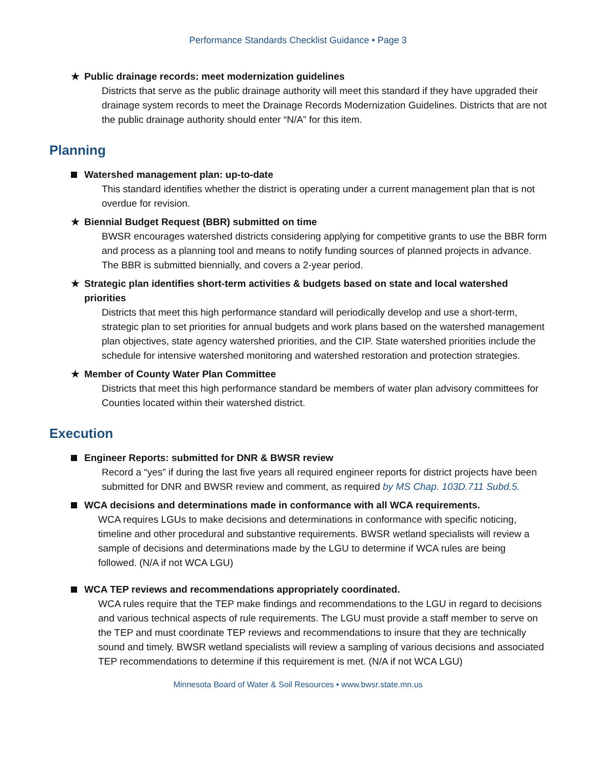Performance Standards Checklist Guidance • Page 3
★ Public drainage records: meet modernization guidelines
Districts that serve as the public drainage authority will meet this standard if they have upgraded their drainage system records to meet the Drainage Records Modernization Guidelines. Districts that are not the public drainage authority should enter “N/A” for this item.
Planning
Watershed management plan: up-to-date
This standard identifies whether the district is operating under a current management plan that is not overdue for revision.
★ Biennial Budget Request (BBR) submitted on time
BWSR encourages watershed districts considering applying for competitive grants to use the BBR form and process as a planning tool and means to notify funding sources of planned projects in advance. The BBR is submitted biennially, and covers a 2-year period.
★ Strategic plan identifies short-term activities & budgets based on state and local watershed priorities
Districts that meet this high performance standard will periodically develop and use a short-term, strategic plan to set priorities for annual budgets and work plans based on the watershed management plan objectives, state agency watershed priorities, and the CIP. State watershed priorities include the schedule for intensive watershed monitoring and watershed restoration and protection strategies.
★ Member of County Water Plan Committee
Districts that meet this high performance standard be members of water plan advisory committees for Counties located within their watershed district.
Execution
Engineer Reports: submitted for DNR & BWSR review
Record a “yes” if during the last five years all required engineer reports for district projects have been submitted for DNR and BWSR review and comment, as required by MS Chap. 103D.711 Subd.5.
WCA decisions and determinations made in conformance with all WCA requirements.
WCA requires LGUs to make decisions and determinations in conformance with specific noticing, timeline and other procedural and substantive requirements. BWSR wetland specialists will review a sample of decisions and determinations made by the LGU to determine if WCA rules are being followed. (N/A if not WCA LGU)
WCA TEP reviews and recommendations appropriately coordinated.
WCA rules require that the TEP make findings and recommendations to the LGU in regard to decisions and various technical aspects of rule requirements. The LGU must provide a staff member to serve on the TEP and must coordinate TEP reviews and recommendations to insure that they are technically sound and timely. BWSR wetland specialists will review a sampling of various decisions and associated TEP recommendations to determine if this requirement is met. (N/A if not WCA LGU)
Minnesota Board of Water & Soil Resources • www.bwsr.state.mn.us